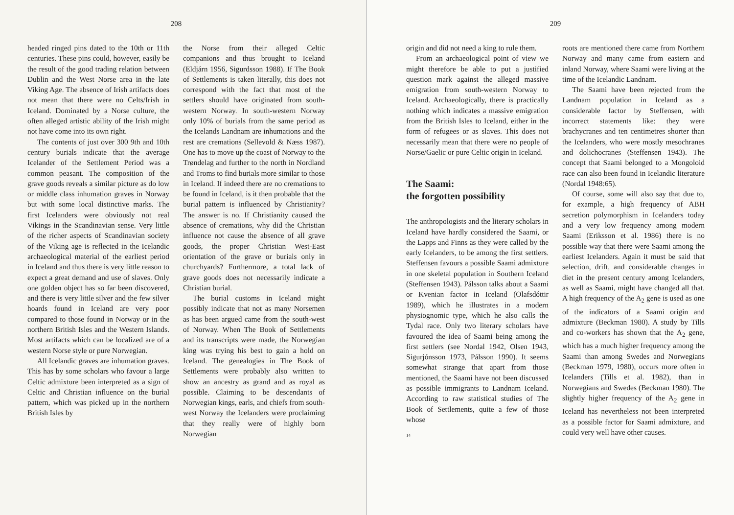208
headed ringed pins dated to the 10th or 11th centuries. These pins could, however, easily be the result of the good trading relation between Dublin and the West Norse area in the late Viking Age. The absence of Irish artifacts does not mean that there were no Celts/Irish in Iceland. Dominated by a Norse culture, the often alleged artistic ability of the Irish might not have come into its own right.
The contents of just over 300 9th and 10th century burials indicate that the average Icelander of the Settlement Period was a common peasant. The composition of the grave goods reveals a similar picture as do low or middle class inhumation graves in Norway but with some local distinctive marks. The first Icelanders were obviously not real Vikings in the Scandinavian sense. Very little of the richer aspects of Scandinavian society of the Viking age is reflected in the Icelandic archaeological material of the earliest period in Iceland and thus there is very little reason to expect a great demand and use of slaves. Only one golden object has so far been discovered, and there is very little silver and the few silver hoards found in Iceland are very poor compared to those found in Norway or in the northern British Isles and the Western Islands. Most artifacts which can be localized are of a western Norse style or pure Norwegian.
All Icelandic graves are inhumation graves. This has by some scholars who favour a large Celtic admixture been interpreted as a sign of Celtic and Christian influence on the burial pattern, which was picked up in the northern British Isles by
the Norse from their alleged Celtic companions and thus brought to Iceland (Eldjárn 1956, Sigurdsson 1988). If The Book of Settlements is taken literally, this does not correspond with the fact that most of the settlers should have originated from south-western Norway. In south-western Norway only 10% of burials from the same period as the Icelands Landnam are inhumations and the rest are cremations (Sellevold & Næss 1987). One has to move up the coast of Norway to the Trøndelag and further to the north in Nordland and Troms to find burials more similar to those in Iceland. If indeed there are no cremations to be found in Iceland, is it then probable that the burial pattern is influenced by Christianity? The answer is no. If Christianity caused the absence of cremations, why did the Christian influence not cause the absence of all grave goods, the proper Christian West-East orientation of the grave or burials only in churchyards? Furthermore, a total lack of grave goods does not necessarily indicate a Christian burial.
The burial customs in Iceland might possibly indicate that not as many Norsemen as has been argued came from the south-west of Norway. When The Book of Settlements and its transcripts were made, the Norwegian king was trying his best to gain a hold on Iceland. The genealogies in The Book of Settlements were probably also written to show an ancestry as grand and as royal as possible. Claiming to be descendants of Norwegian kings, earls, and chiefs from south-west Norway the Icelanders were proclaiming that they really were of highly born Norwegian
209
origin and did not need a king to rule them.
From an archaeological point of view we might therefore be able to put a justified question mark against the alleged massive emigration from south-western Norway to Iceland. Archaeologically, there is practically nothing which indicates a massive emigration from the British Isles to Iceland, either in the form of refugees or as slaves. This does not necessarily mean that there were no people of Norse/Gaelic or pure Celtic origin in Iceland.
The Saami:
the forgotten possibility
The anthropologists and the literary scholars in Iceland have hardly considered the Saami, or the Lapps and Finns as they were called by the early Icelanders, to be among the first settlers. Steffensen favours a possible Saami admixture in one skeletal population in Southern Iceland (Steffensen 1943). Pálsson talks about a Saami or Kvenian factor in Iceland (Olafsdóttir 1989), which he illustrates in a modern physiognomic type, which he also calls the Tydal race. Only two literary scholars have favoured the idea of Saami being among the first settlers (see Nordal 1942, Olsen 1943, Sigurjónsson 1973, Pálsson 1990). It seems somewhat strange that apart from those mentioned, the Saami have not been discussed as possible immigrants to Landnam Iceland. According to raw statistical studies of The Book of Settlements, quite a few of those whose
14
roots are mentioned there came from Northern Norway and many came from eastern and inland Norway, where Saami were living at the time of the Icelandic Landnam.
The Saami have been rejected from the Landnam population in Iceland as a considerable factor by Steffensen, with incorrect statements like: they were brachycranes and ten centimetres shorter than the Icelanders, who were mostly mesochranes and dolichocranes (Steffensen 1943). The concept that Saami belonged to a Mongoloid race can also been found in Icelandic literature (Nordal 1948:65).
Of course, some will also say that due to, for example, a high frequency of ABH secretion polymorphism in Icelanders today and a very low frequency among modern Saami (Eriksson et al. 1986) there is no possible way that there were Saami among the earliest Icelanders. Again it must be said that selection, drift, and considerable changes in diet in the present century among Icelanders, as well as Saami, might have changed all that. A high frequency of the A<sub>2</sub> gene is used as one of the indicators of a Saami origin and admixture (Beckman 1980). A study by Tills and co-workers has shown that the A<sub>2</sub> gene, which has a much higher frequency among the Saami than among Swedes and Norwegians (Beckman 1979, 1980), occurs more often in Icelanders (Tills et al. 1982), than in Norwegians and Swedes (Beckman 1980). The slightly higher frequency of the A<sub>2</sub> gene in Iceland has nevertheless not been interpreted as a possible factor for Saami admixture, and could very well have other causes.